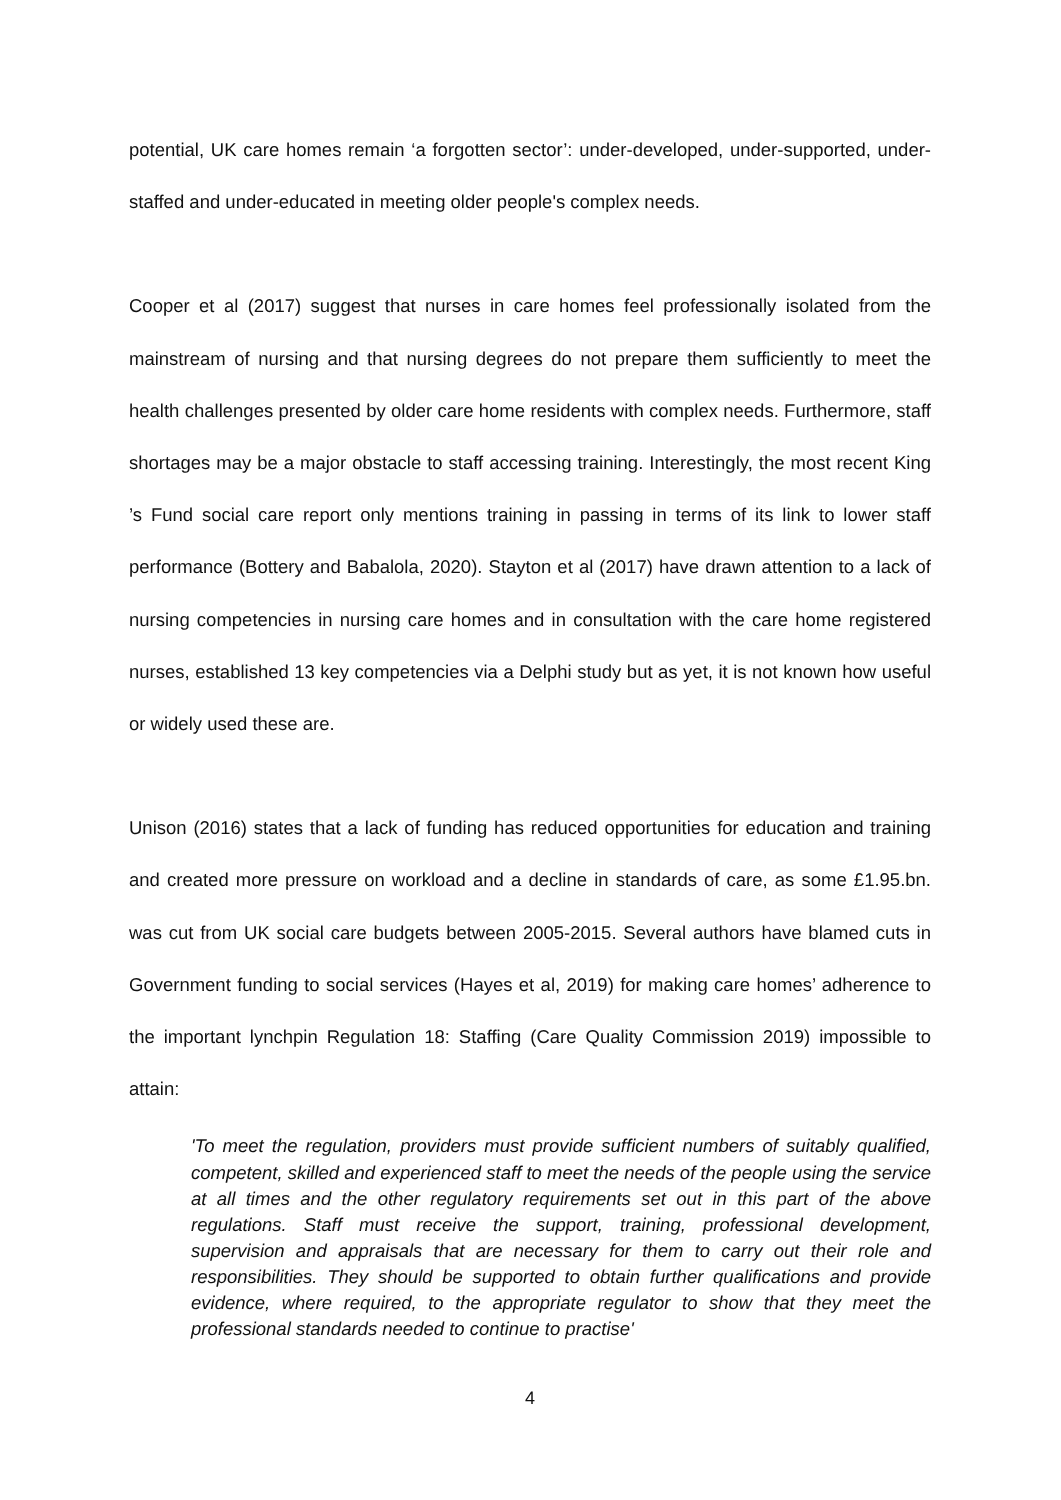potential, UK care homes remain ‘a forgotten sector’: under-developed, under-supported, under-staffed and under-educated in meeting older people's complex needs.
Cooper et al (2017) suggest that nurses in care homes feel professionally isolated from the mainstream of nursing and that nursing degrees do not prepare them sufficiently to meet the health challenges presented by older care home residents with complex needs. Furthermore, staff shortages may be a major obstacle to staff accessing training. Interestingly, the most recent King ’s Fund social care report only mentions training in passing in terms of its link to lower staff performance (Bottery and Babalola, 2020). Stayton et al (2017) have drawn attention to a lack of nursing competencies in nursing care homes and in consultation with the care home registered nurses, established 13 key competencies via a Delphi study but as yet, it is not known how useful or widely used these are.
Unison (2016) states that a lack of funding has reduced opportunities for education and training and created more pressure on workload and a decline in standards of care, as some £1.95.bn. was cut from UK social care budgets between 2005-2015. Several authors have blamed cuts in Government funding to social services (Hayes et al, 2019) for making care homes’ adherence to the important lynchpin Regulation 18: Staffing (Care Quality Commission 2019) impossible to attain:
'To meet the regulation, providers must provide sufficient numbers of suitably qualified, competent, skilled and experienced staff to meet the needs of the people using the service at all times and the other regulatory requirements set out in this part of the above regulations. Staff must receive the support, training, professional development, supervision and appraisals that are necessary for them to carry out their role and responsibilities. They should be supported to obtain further qualifications and provide evidence, where required, to the appropriate regulator to show that they meet the professional standards needed to continue to practise'
4